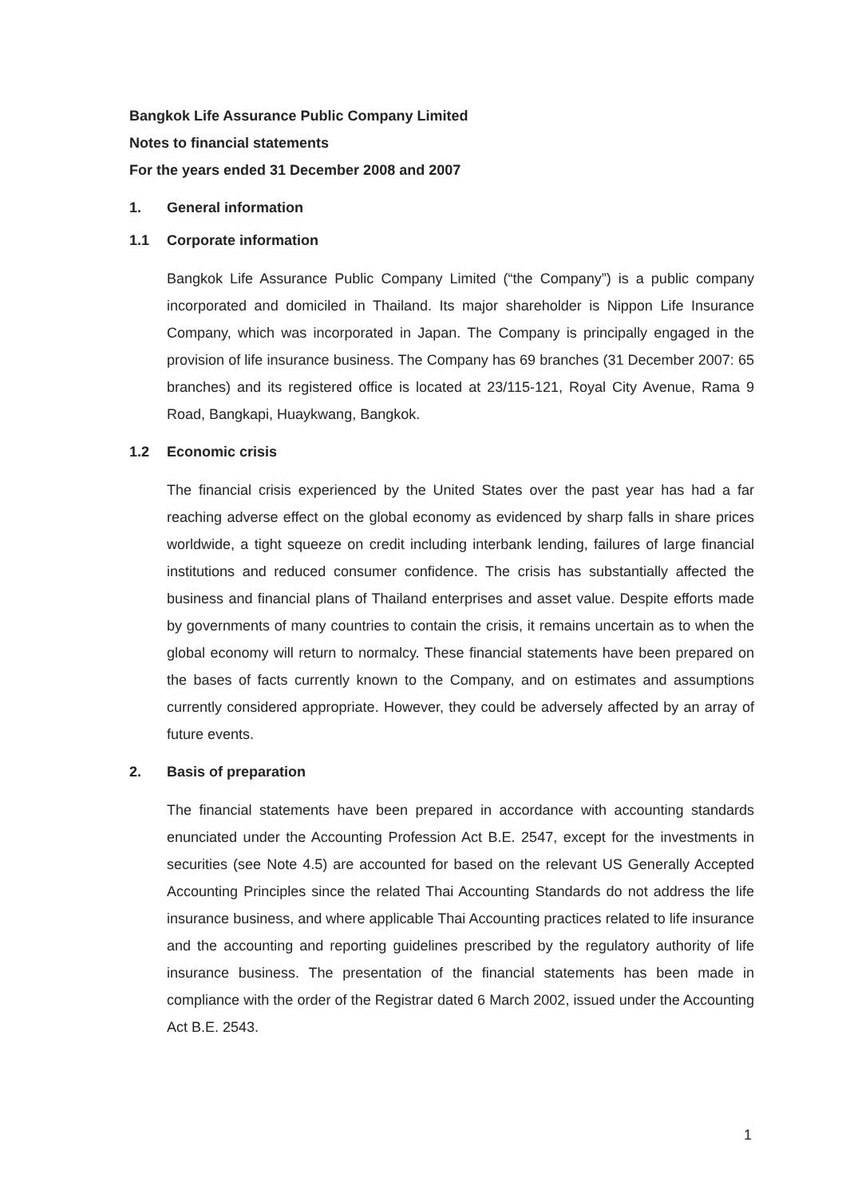Bangkok Life Assurance Public Company Limited
Notes to financial statements
For the years ended 31 December 2008 and 2007
1. General information
1.1 Corporate information
Bangkok Life Assurance Public Company Limited (“the Company”) is a public company incorporated and domiciled in Thailand. Its major shareholder is Nippon Life Insurance Company, which was incorporated in Japan. The Company is principally engaged in the provision of life insurance business. The Company has 69 branches (31 December 2007: 65 branches) and its registered office is located at 23/115-121, Royal City Avenue, Rama 9 Road, Bangkapi, Huaykwang, Bangkok.
1.2 Economic crisis
The financial crisis experienced by the United States over the past year has had a far reaching adverse effect on the global economy as evidenced by sharp falls in share prices worldwide, a tight squeeze on credit including interbank lending, failures of large financial institutions and reduced consumer confidence. The crisis has substantially affected the business and financial plans of Thailand enterprises and asset value. Despite efforts made by governments of many countries to contain the crisis, it remains uncertain as to when the global economy will return to normalcy. These financial statements have been prepared on the bases of facts currently known to the Company, and on estimates and assumptions currently considered appropriate. However, they could be adversely affected by an array of future events.
2. Basis of preparation
The financial statements have been prepared in accordance with accounting standards enunciated under the Accounting Profession Act B.E. 2547, except for the investments in securities (see Note 4.5) are accounted for based on the relevant US Generally Accepted Accounting Principles since the related Thai Accounting Standards do not address the life insurance business, and where applicable Thai Accounting practices related to life insurance and the accounting and reporting guidelines prescribed by the regulatory authority of life insurance business. The presentation of the financial statements has been made in compliance with the order of the Registrar dated 6 March 2002, issued under the Accounting Act B.E. 2543.
1